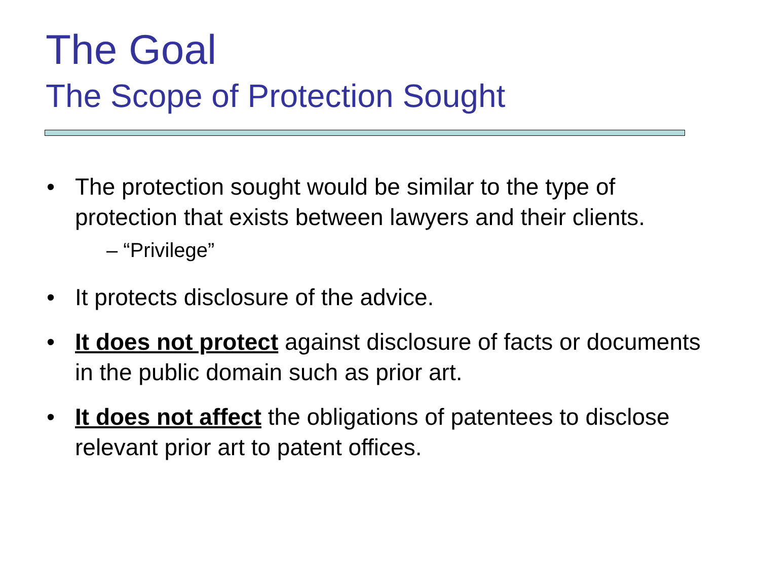The Goal
The Scope of Protection Sought
• The protection sought would be similar to the type of protection that exists between lawyers and their clients.
– “Privilege”
• It protects disclosure of the advice.
• It does not protect against disclosure of facts or documents in the public domain such as prior art.
• It does not affect the obligations of patentees to disclose relevant prior art to patent offices.